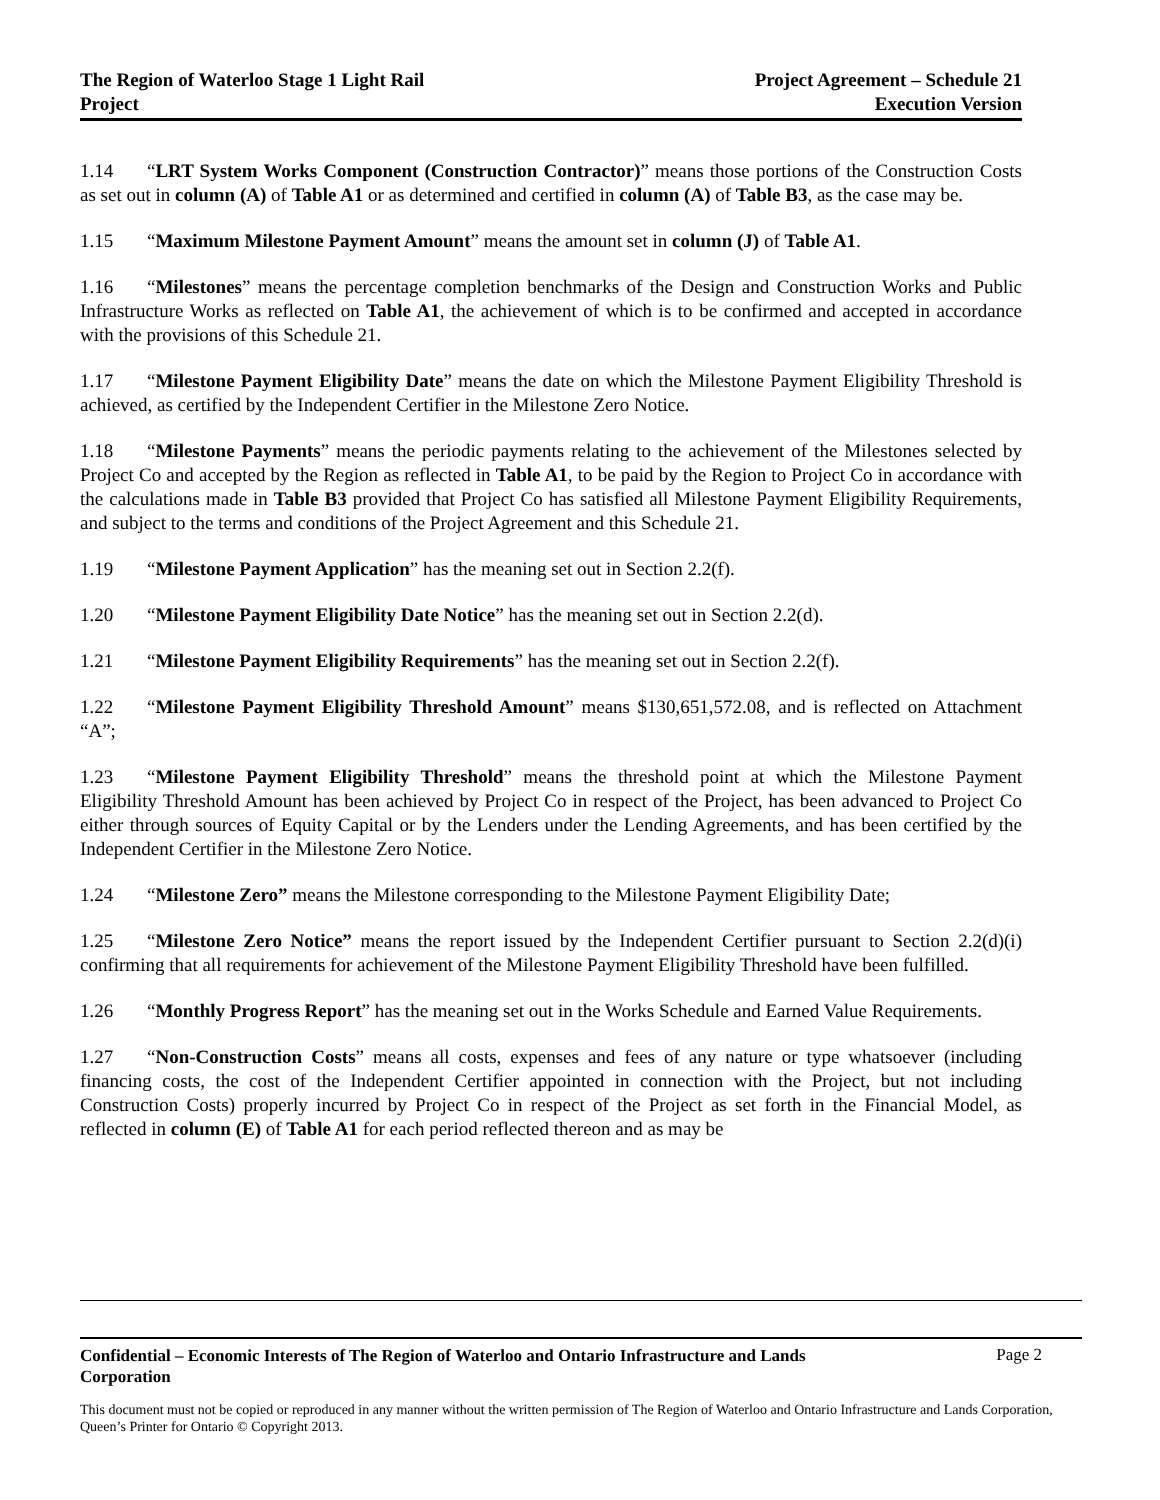The Region of Waterloo Stage 1 Light Rail
Project
Project Agreement – Schedule 21
Execution Version
1.14 “LRT System Works Component (Construction Contractor)” means those portions of the Construction Costs as set out in column (A) of Table A1 or as determined and certified in column (A) of Table B3, as the case may be.
1.15 “Maximum Milestone Payment Amount” means the amount set in column (J) of Table A1.
1.16 “Milestones” means the percentage completion benchmarks of the Design and Construction Works and Public Infrastructure Works as reflected on Table A1, the achievement of which is to be confirmed and accepted in accordance with the provisions of this Schedule 21.
1.17 “Milestone Payment Eligibility Date” means the date on which the Milestone Payment Eligibility Threshold is achieved, as certified by the Independent Certifier in the Milestone Zero Notice.
1.18 “Milestone Payments” means the periodic payments relating to the achievement of the Milestones selected by Project Co and accepted by the Region as reflected in Table A1, to be paid by the Region to Project Co in accordance with the calculations made in Table B3 provided that Project Co has satisfied all Milestone Payment Eligibility Requirements, and subject to the terms and conditions of the Project Agreement and this Schedule 21.
1.19 “Milestone Payment Application” has the meaning set out in Section 2.2(f).
1.20 “Milestone Payment Eligibility Date Notice” has the meaning set out in Section 2.2(d).
1.21 “Milestone Payment Eligibility Requirements” has the meaning set out in Section 2.2(f).
1.22 “Milestone Payment Eligibility Threshold Amount” means $130,651,572.08, and is reflected on Attachment “A”;
1.23 “Milestone Payment Eligibility Threshold” means the threshold point at which the Milestone Payment Eligibility Threshold Amount has been achieved by Project Co in respect of the Project, has been advanced to Project Co either through sources of Equity Capital or by the Lenders under the Lending Agreements, and has been certified by the Independent Certifier in the Milestone Zero Notice.
1.24 “Milestone Zero” means the Milestone corresponding to the Milestone Payment Eligibility Date;
1.25 “Milestone Zero Notice” means the report issued by the Independent Certifier pursuant to Section 2.2(d)(i) confirming that all requirements for achievement of the Milestone Payment Eligibility Threshold have been fulfilled.
1.26 “Monthly Progress Report” has the meaning set out in the Works Schedule and Earned Value Requirements.
1.27 “Non-Construction Costs” means all costs, expenses and fees of any nature or type whatsoever (including financing costs, the cost of the Independent Certifier appointed in connection with the Project, but not including Construction Costs) properly incurred by Project Co in respect of the Project as set forth in the Financial Model, as reflected in column (E) of Table A1 for each period reflected thereon and as may be
Confidential – Economic Interests of The Region of Waterloo and Ontario Infrastructure and Lands Corporation Page 2
This document must not be copied or reproduced in any manner without the written permission of The Region of Waterloo and Ontario Infrastructure and Lands Corporation, Queen’s Printer for Ontario © Copyright 2013.